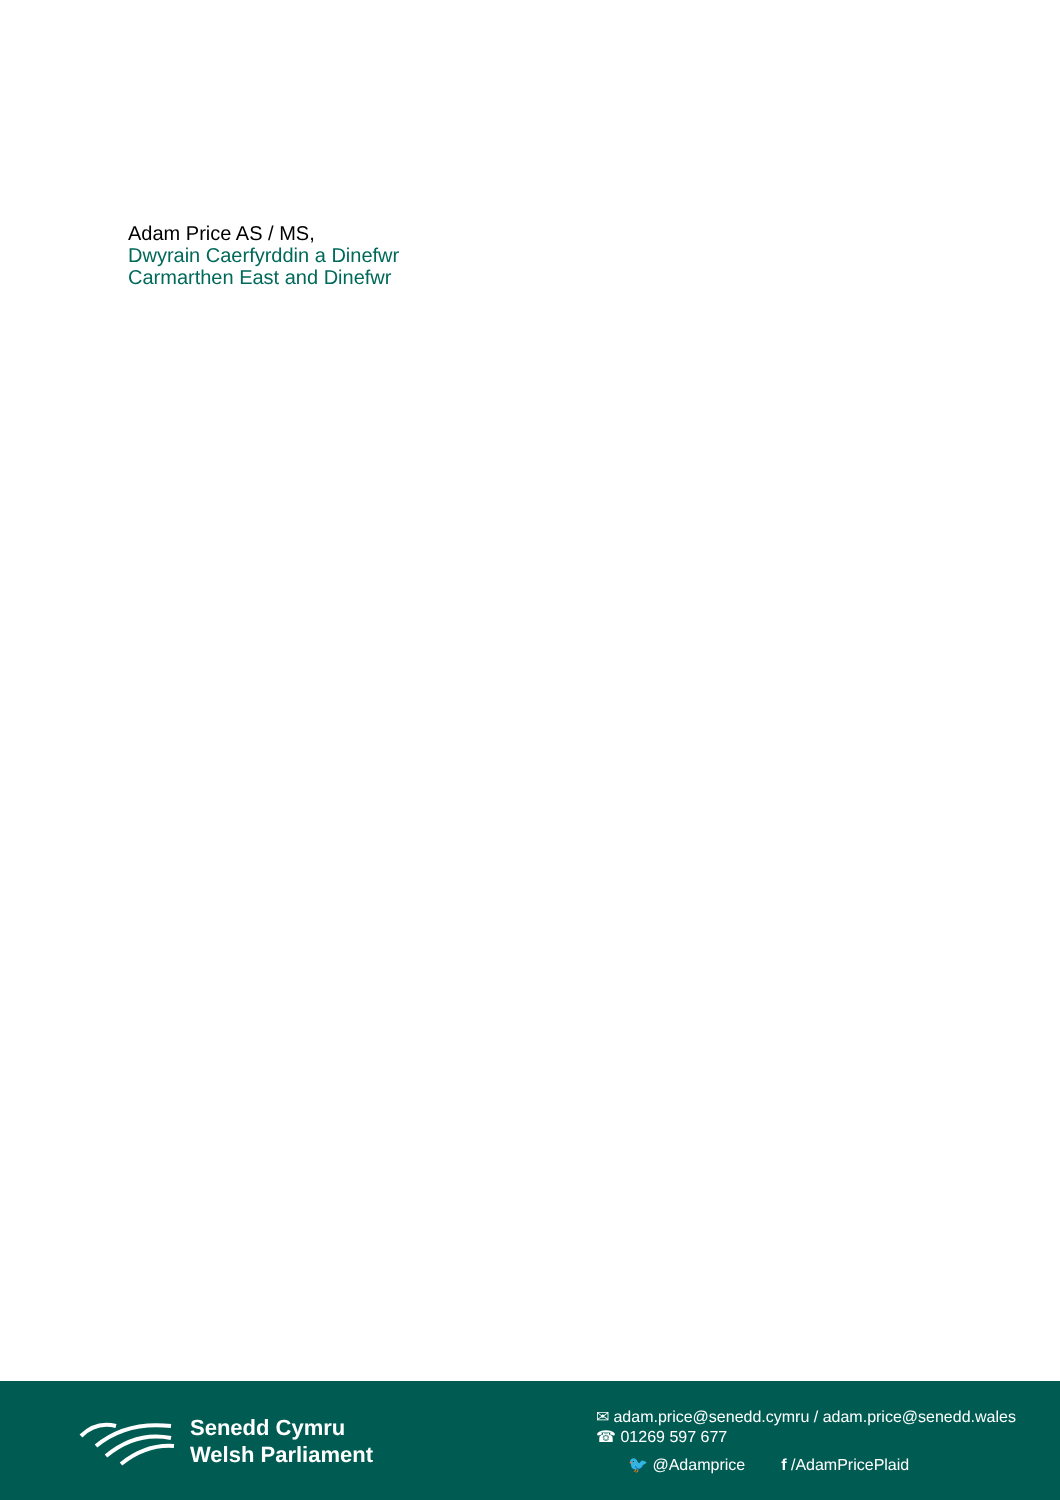Adam Price AS / MS,
Dwyrain Caerfyrddin a Dinefwr
Carmarthen East and Dinefwr
Senedd Cymru
Welsh Parliament
✉ adam.price@senedd.cymru / adam.price@senedd.wales
☎ 01269 597 677
🐦 @Adamprice f /AdamPricePlaid